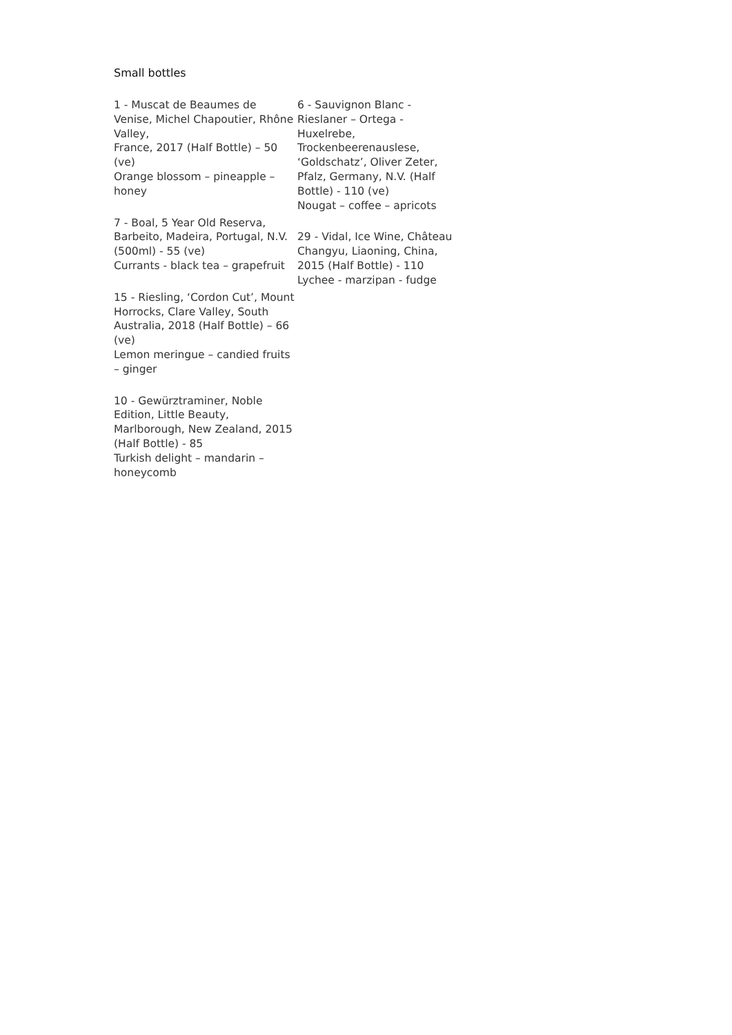Small bottles
1 - Muscat de Beaumes de Venise, Michel Chapoutier, Rhône Valley,
France, 2017 (Half Bottle) – 50 (ve)
Orange blossom – pineapple – honey
7 - Boal, 5 Year Old Reserva, Barbeito, Madeira, Portugal, N.V. (500ml) - 55 (ve)
Currants - black tea – grapefruit
15 - Riesling, ‘Cordon Cut’, Mount Horrocks, Clare Valley, South Australia, 2018 (Half Bottle) – 66 (ve)
Lemon meringue – candied fruits – ginger
10 - Gewürztraminer, Noble Edition, Little Beauty, Marlborough, New Zealand, 2015 (Half Bottle) - 85
Turkish delight – mandarin – honeycomb
6 - Sauvignon Blanc - Rieslaner – Ortega - Huxelrebe, Trockenbeerenauslese, ‘Goldschatz’, Oliver Zeter, Pfalz, Germany, N.V. (Half Bottle) - 110 (ve)
Nougat – coffee – apricots
29 - Vidal, Ice Wine, Château Changyu, Liaoning, China, 2015 (Half Bottle) - 110
Lychee - marzipan - fudge